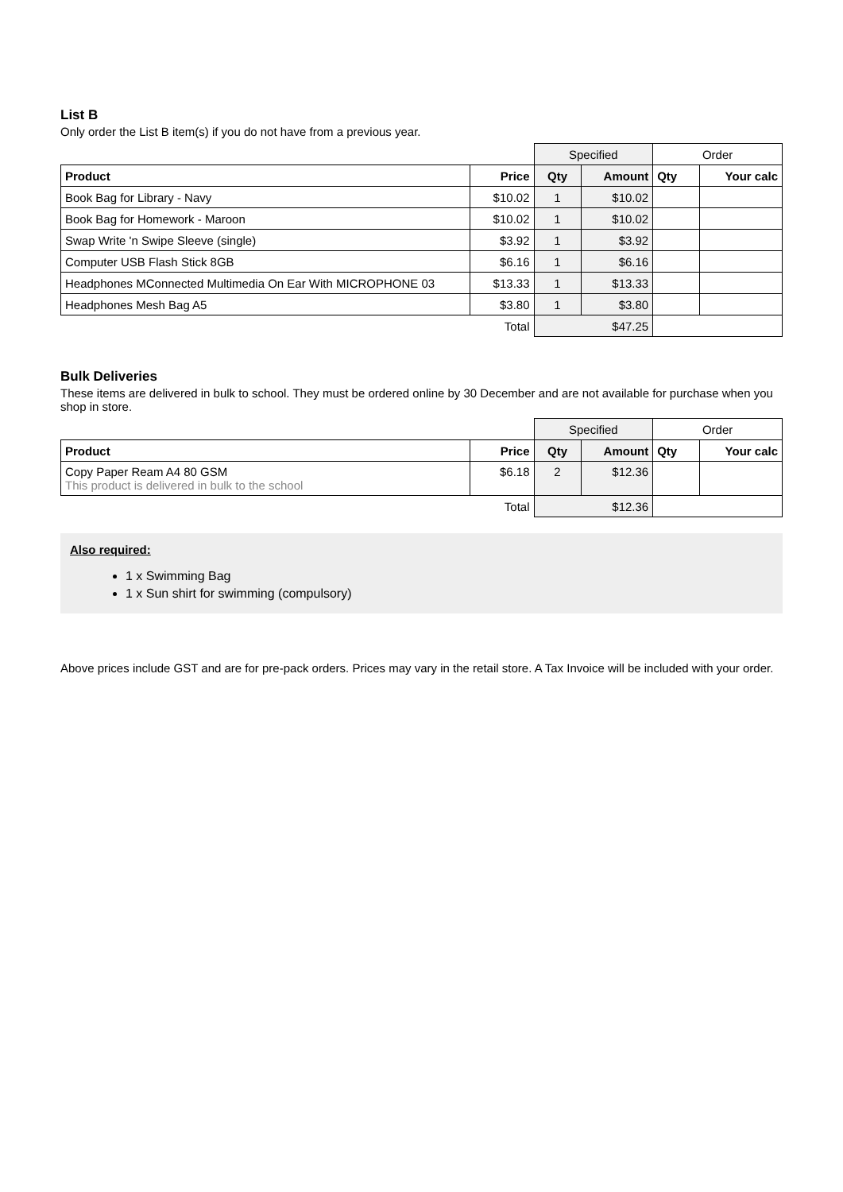List B
Only order the List B item(s) if you do not have from a previous year.
| | | Specified | | Order | |
| Product | Price | Qty | Amount | Qty | Your calc |
| Book Bag for Library - Navy | $10.02 | 1 | $10.02 | | |
| Book Bag for Homework - Maroon | $10.02 | 1 | $10.02 | | |
| Swap Write 'n Swipe Sleeve (single) | $3.92 | 1 | $3.92 | | |
| Computer USB Flash Stick 8GB | $6.16 | 1 | $6.16 | | |
| Headphones MConnected Multimedia On Ear With MICROPHONE 03 | $13.33 | 1 | $13.33 | | |
| Headphones Mesh Bag A5 | $3.80 | 1 | $3.80 | | |
| | Total | $47.25 | | | |
Bulk Deliveries
These items are delivered in bulk to school. They must be ordered online by 30 December and are not available for purchase when you shop in store.
| | | Specified | | Order | |
| Product | Price | Qty | Amount | Qty | Your calc |
| Copy Paper Ream A4 80 GSM This product is delivered in bulk to the school | $6.18 | 2 | $12.36 | | |
| | Total | $12.36 | | | |
Also required:
1 x Swimming Bag
1 x Sun shirt for swimming (compulsory)
Above prices include GST and are for pre-pack orders. Prices may vary in the retail store. A Tax Invoice will be included with your order.